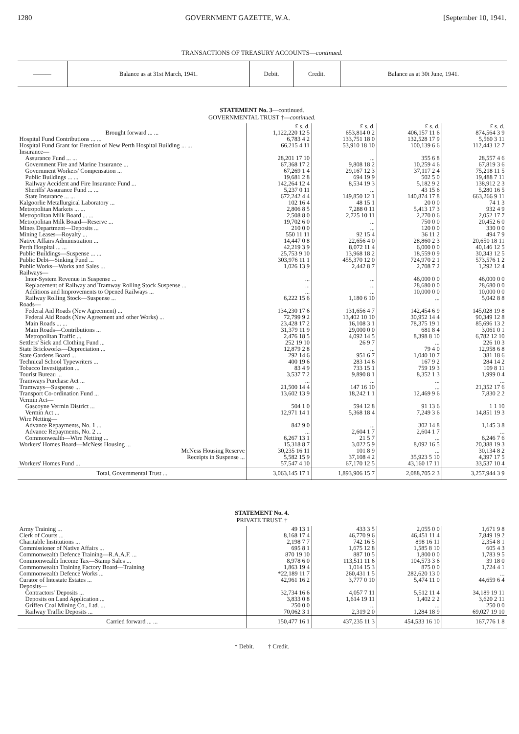1280 GOVERNMENT GAZETTE, W.A. [September 10, 1941.
TRANSACTIONS OF TREASURY ACCOUNTS—continued.
| ——— | Balance as at 31st March, 1941. | Debit. | Credit. | Balance as at 30t June, 1941. |
| --- | --- | --- | --- | --- |
STATEMENT No. 3—continued.
GOVERNMENTAL TRUST †—continued.
| | £ s. d. | £ s. d. | £ s. d. | £ s. d. |
| Brought forward ... ... | 1,122,220 12 5 | 653,814 0 2 | 406,157 11 6 | 874,564 3 9 |
| Hospital Fund Contributions ... ... | 6,783 4 2 | 133,751 18 0 | 132,528 17 9 | 5,560 3 11 |
| Hospital Fund Grant for Erection of New Perth Hospital Building ... ... | 66,215 4 11 | 53,910 18 10 | 100,139 6 6 | 112,443 12 7 |
| Insurance— | | | | |
| Assurance Fund ... ... | 28,201 17 10 | ... | 355 6 8 | 28,557 4 6 |
| Government Fire and Marine Insurance ... | 67,368 17 2 | 9,808 18 2 | 10,259 4 6 | 67,819 3 6 |
| Government Workers' Compensation ... | 67,269 1 4 | 29,167 12 3 | 37,117 2 4 | 75,218 11 5 |
| Public Buildings ... ... | 19,681 2 8 | 694 19 9 | 502 5 0 | 19,488 7 11 |
| Railway Accident and Fire Insurance Fund ... | 142,264 12 4 | 8,534 19 3 | 5,182 9 2 | 138,912 2 3 |
| Sheriffs' Assurance Fund ... ... | 5,237 0 11 | ... | 43 15 6 | 5,280 16 5 |
| State Insurance ... ... | 672,242 4 4 | 149,850 12 1 | 140,874 17 8 | 663,266 9 11 |
| Kalgoorlie Metallurgical Laboratory ... | 102 16 4 | 48 15 1 | 20 0 0 | 74 1 3 |
| Metropolitan Markets ... ... | 2,806 8 5 | 7,288 0 11 | 5,413 17 3 | 932 4 9 |
| Metropolitan Milk Board ... ... | 2,508 8 0 | 2,725 10 11 | 2,270 0 6 | 2,052 17 7 |
| Metropolitan Milk Board—Reserve ... | 19,702 6 0 | ... | 750 0 0 | 20,452 6 0 |
| Mines Department—Deposits ... | 210 0 0 | ... | 120 0 0 | 330 0 0 |
| Mining Leases—Royalty ... | 550 11 11 | 92 15 4 | 36 11 2 | 494 7 9 |
| Native Affairs Administration ... | 14,447 0 8 | 22,656 4 0 | 28,860 2 3 | 20,650 18 11 |
| Perth Hospital ... ... | 42,219 3 9 | 8,072 11 4 | 6,000 0 0 | 40,146 12 5 |
| Public Buildings—Suspense ... ... | 25,753 9 10 | 13,968 18 2 | 18,559 0 9 | 30,343 12 5 |
| Public Debt—Sinking Fund ... | 303,976 11 1 | 455,370 12 0 | 724,970 2 1 | 573,576 1 2 |
| Public Works—Works and Sales ... | 1,026 13 9 | 2,442 8 7 | 2,708 7 2 | 1,292 12 4 |
| Railways— | | | | |
| Inter-System Revenue in Suspense ... | ... | ... | 46,000 0 0 | 46,000 0 0 |
| Replacement of Railway and Tramway Rolling Stock Suspense ... | ... | ... | 28,680 0 0 | 28,680 0 0 |
| Additions and Improvements to Opened Railways ... | ... | ... | 10,000 0 0 | 10,000 0 0 |
| Railway Rolling Stock—Suspense ... | 6,222 15 6 | 1,180 6 10 | ... | 5,042 8 8 |
| Roads— | | | | |
| Federal Aid Roads (New Agreement) ... | 134,230 17 6 | 131,656 4 7 | 142,454 6 9 | 145,028 19 8 |
| Federal Aid Roads (New Agreement and other Works) ... | 72,799 9 2 | 13,402 10 10 | 30,952 14 4 | 90,349 12 8 |
| Main Roads ... ... | 23,428 17 2 | 16,108 3 1 | 78,375 19 1 | 85,696 13 2 |
| Main Roads—Contributions ... | 31,379 11 9 | 29,000 0 0 | 681 8 4 | 3,061 0 1 |
| Metropolitan Traffic ... | 2,476 18 5 | 4,092 14 5 | 8,398 8 10 | 6,782 12 10 |
| Settlers' Sick and Clothing Fund ... | 252 19 10 | 26 9 7 | ... | 226 10 3 |
| State Brickworks—Depreciation ... | 12,879 2 8 | ... | 79 4 0 | 12,958 6 8 |
| State Gardens Board ... | 292 14 6 | 951 6 7 | 1,040 10 7 | 381 18 6 |
| Technical School Typewriters ... | 400 19 6 | 283 14 6 | 167 9 2 | 284 14 2 |
| Tobacco Investigation ... | 83 4 9 | 733 15 1 | 759 19 3 | 109 8 11 |
| Tourist Bureau ... | 3,537 7 2 | 9,890 8 1 | 8,352 1 3 | 1,999 0 4 |
| Tramways Purchase Act ... | ... | ... | ... | ... |
| Tramways—Suspense ... | 21,500 14 4 | 147 16 10 | ... | 21,352 17 6 |
| Transport Co-ordination Fund ... | 13,602 13 9 | 18,242 1 1 | 12,469 9 6 | 7,830 2 2 |
| Vermin Act— | | | | |
| Gascoyne Vermin District ... | 504 1 0 | 594 12 8 | 91 13 6 | 1 1 10 |
| Vermin Act ... | 12,971 14 1 | 5,368 18 4 | 7,249 3 6 | 14,851 19 3 |
| Wire Netting— | | | | |
| Advance Repayments, No. 1 ... | 842 9 0 | ... | 302 14 8 | 1,145 3 8 |
| Advance Repayments, No. 2 ... | ... | 2,604 1 7 | 2,604 1 7 | ... |
| Commonwealth—Wire Netting ... | 6,267 13 1 | 21 5 7 | ... | 6,246 7 6 |
| Workers' Homes Board—McNess Housing ... | 15,318 8 7 | 3,022 5 9 | 8,092 16 5 | 20,388 19 3 |
| McNess Housing Reserve | 30,235 16 11 | 101 8 9 | ... | 30,134 8 2 |
| Receipts in Suspense ... | 5,582 15 9 | 37,108 4 2 | 35,923 5 10 | 4,397 17 5 |
| Workers' Homes Fund ... | 57,547 4 10 | 67,170 12 5 | 43,160 17 11 | 33,537 10 4 |
| Total, Governmental Trust ... | 3,063,145 17 1 | 1,893,906 15 7 | 2,088,705 2 3 | 3,257,944 3 9 |
STATEMENT No. 4.
PRIVATE TRUST. †
| Army Training ... | 49 13 1 | 433 3 5 | 2,055 0 0 | 1,671 9 8 |
| Clerk of Courts ... | 8,168 17 4 | 46,770 9 6 | 46,451 11 4 | 7,849 19 2 |
| Charitable Institutions ... | 2,198 7 7 | 742 16 5 | 898 16 11 | 2,354 8 1 |
| Commissioner of Native Affairs ... | 695 8 1 | 1,675 12 8 | 1,585 8 10 | 605 4 3 |
| Commonwealth Defence Training—R.A.A.F. ... | 870 19 10 | 887 10 5 | 1,800 0 0 | 1,783 9 5 |
| Commonwealth Income Tax—Stamp Sales ... | 8,978 6 0 | 113,511 11 6 | 104,573 3 6 | 39 18 0 |
| Commonwealth Training Factory Board—Training | 1,863 19 4 | 1,014 15 3 | 875 0 0 | 1,724 4 1 |
| Commonwealth Defence Works ... | *22,189 11 7 | 260,431 1 5 | 282,620 13 0 | ... |
| Curator of Intestate Estates ... | 42,961 16 2 | 3,777 0 10 | 5,474 11 0 | 44,659 6 4 |
| Deposits— | | | | |
| Contractors' Deposits ... | 32,734 16 6 | 4,057 7 11 | 5,512 11 4 | 34,189 19 11 |
| Deposits on Land Application ... | 3,833 0 8 | 1,614 19 11 | 1,402 2 2 | 3,620 2 11 |
| Griffen Coal Mining Co., Ltd. ... | 250 0 0 | ... | ... | 250 0 0 |
| Railway Traffic Deposits ... | 70,062 3 1 | 2,319 2 0 | 1,284 18 9 | 69,027 19 10 |
| Carried forward ... ... | 150,477 16 1 | 437,235 11 3 | 454,533 16 10 | 167,776 1 8 |
* Debit. † Credit.